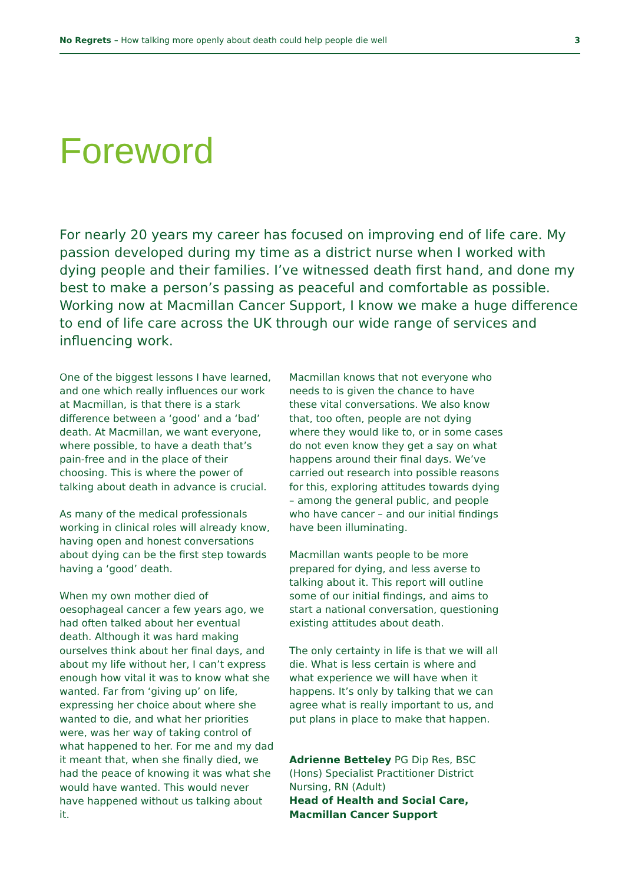No Regrets – How talking more openly about death could help people die well 3
Foreword
For nearly 20 years my career has focused on improving end of life care. My passion developed during my time as a district nurse when I worked with dying people and their families. I’ve witnessed death first hand, and done my best to make a person’s passing as peaceful and comfortable as possible. Working now at Macmillan Cancer Support, I know we make a huge difference to end of life care across the UK through our wide range of services and influencing work.
One of the biggest lessons I have learned, and one which really influences our work at Macmillan, is that there is a stark difference between a ‘good’ and a ‘bad’ death. At Macmillan, we want everyone, where possible, to have a death that’s pain-free and in the place of their choosing. This is where the power of talking about death in advance is crucial.
As many of the medical professionals working in clinical roles will already know, having open and honest conversations about dying can be the first step towards having a ‘good’ death.
When my own mother died of oesophageal cancer a few years ago, we had often talked about her eventual death. Although it was hard making ourselves think about her final days, and about my life without her, I can’t express enough how vital it was to know what she wanted. Far from ‘giving up’ on life, expressing her choice about where she wanted to die, and what her priorities were, was her way of taking control of what happened to her. For me and my dad it meant that, when she finally died, we had the peace of knowing it was what she would have wanted. This would never have happened without us talking about it.
Macmillan knows that not everyone who needs to is given the chance to have these vital conversations. We also know that, too often, people are not dying where they would like to, or in some cases do not even know they get a say on what happens around their final days. We’ve carried out research into possible reasons for this, exploring attitudes towards dying – among the general public, and people who have cancer – and our initial findings have been illuminating.
Macmillan wants people to be more prepared for dying, and less averse to talking about it. This report will outline some of our initial findings, and aims to start a national conversation, questioning existing attitudes about death.
The only certainty in life is that we will all die. What is less certain is where and what experience we will have when it happens. It’s only by talking that we can agree what is really important to us, and put plans in place to make that happen.
Adrienne Betteley PG Dip Res, BSC (Hons) Specialist Practitioner District Nursing, RN (Adult)
Head of Health and Social Care, Macmillan Cancer Support